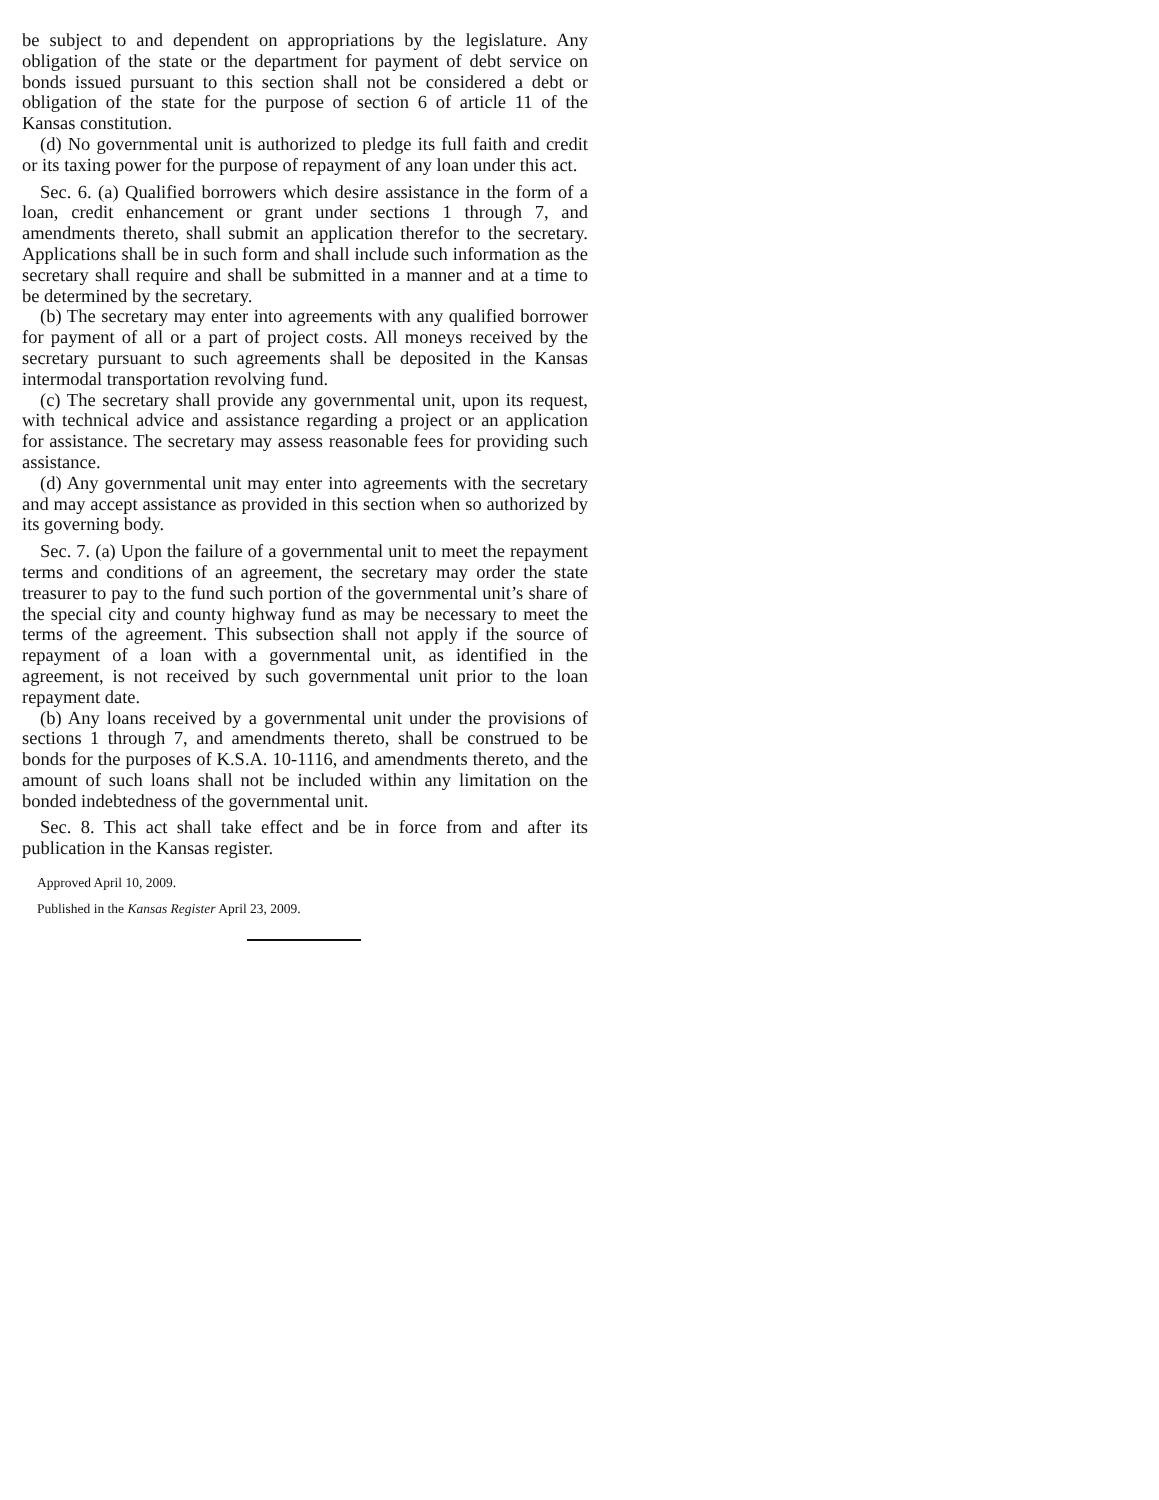be subject to and dependent on appropriations by the legislature. Any obligation of the state or the department for payment of debt service on bonds issued pursuant to this section shall not be considered a debt or obligation of the state for the purpose of section 6 of article 11 of the Kansas constitution.
(d) No governmental unit is authorized to pledge its full faith and credit or its taxing power for the purpose of repayment of any loan under this act.
Sec. 6. (a) Qualified borrowers which desire assistance in the form of a loan, credit enhancement or grant under sections 1 through 7, and amendments thereto, shall submit an application therefor to the secretary. Applications shall be in such form and shall include such information as the secretary shall require and shall be submitted in a manner and at a time to be determined by the secretary.
(b) The secretary may enter into agreements with any qualified borrower for payment of all or a part of project costs. All moneys received by the secretary pursuant to such agreements shall be deposited in the Kansas intermodal transportation revolving fund.
(c) The secretary shall provide any governmental unit, upon its request, with technical advice and assistance regarding a project or an application for assistance. The secretary may assess reasonable fees for providing such assistance.
(d) Any governmental unit may enter into agreements with the secretary and may accept assistance as provided in this section when so authorized by its governing body.
Sec. 7. (a) Upon the failure of a governmental unit to meet the repayment terms and conditions of an agreement, the secretary may order the state treasurer to pay to the fund such portion of the governmental unit’s share of the special city and county highway fund as may be necessary to meet the terms of the agreement. This subsection shall not apply if the source of repayment of a loan with a governmental unit, as identified in the agreement, is not received by such governmental unit prior to the loan repayment date.
(b) Any loans received by a governmental unit under the provisions of sections 1 through 7, and amendments thereto, shall be construed to be bonds for the purposes of K.S.A. 10-1116, and amendments thereto, and the amount of such loans shall not be included within any limitation on the bonded indebtedness of the governmental unit.
Sec. 8. This act shall take effect and be in force from and after its publication in the Kansas register.
Approved April 10, 2009.
Published in the Kansas Register April 23, 2009.